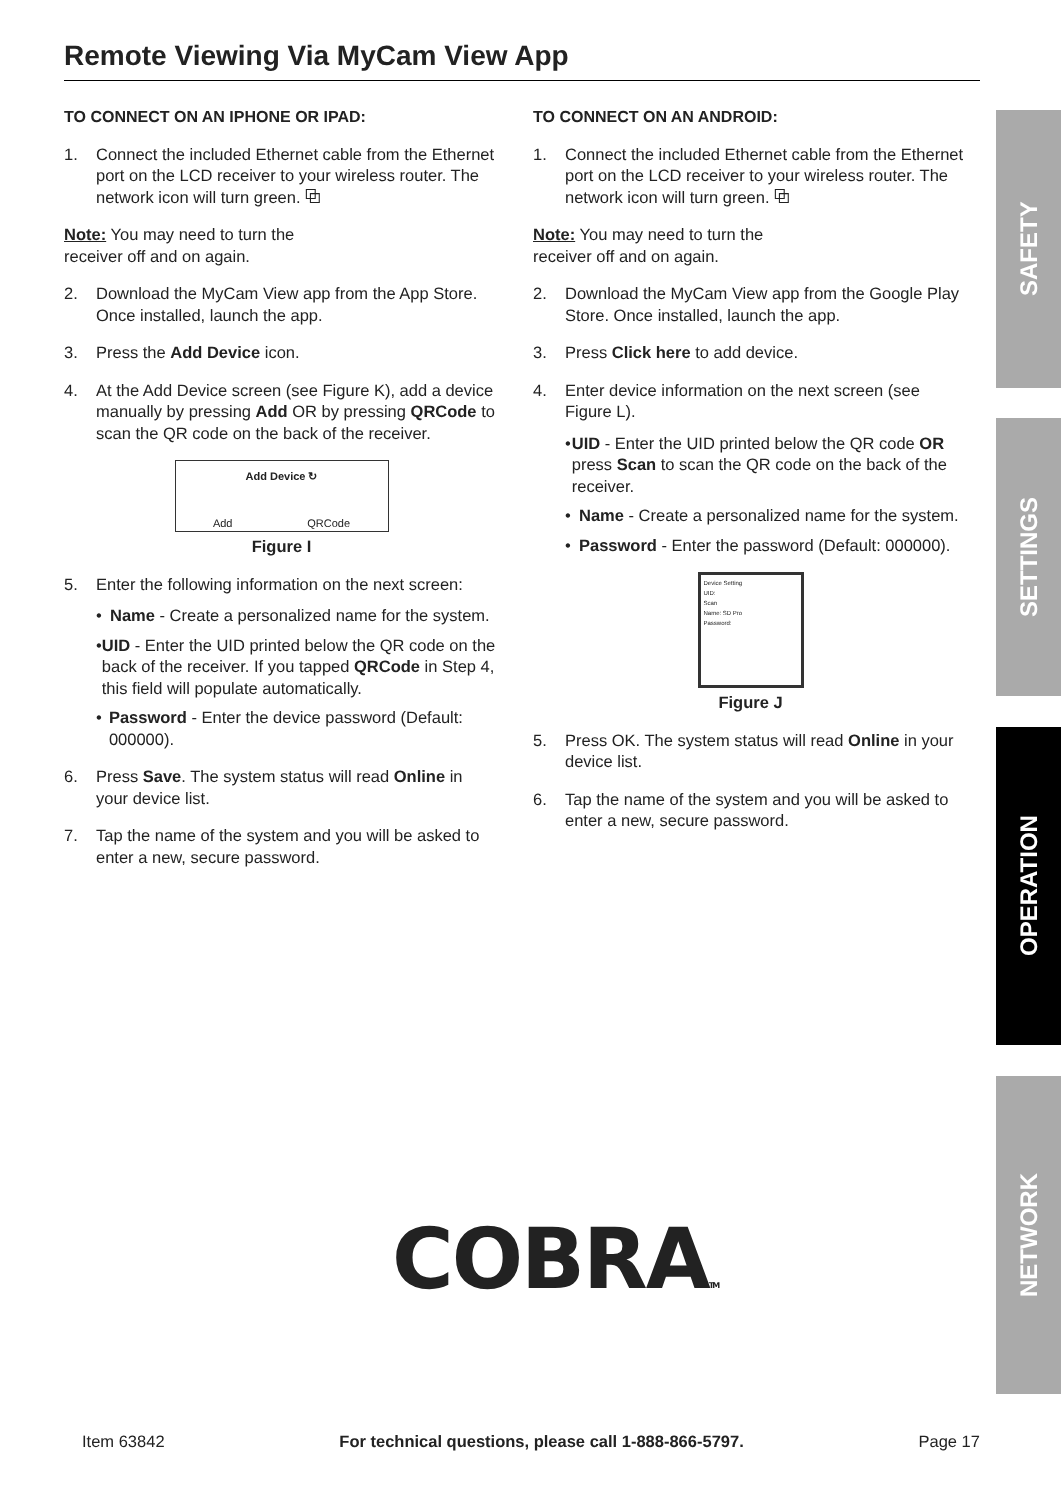Remote Viewing Via MyCam View App
TO CONNECT ON AN IPHONE OR IPAD:
1. Connect the included Ethernet cable from the Ethernet port on the LCD receiver to your wireless router. The network icon will turn green. ⧉
Note: You may need to turn the
receiver off and on again.
2. Download the MyCam View app from the App Store. Once installed, launch the app.
3. Press the Add Device icon.
4. At the Add Device screen (see Figure K), add a device manually by pressing Add OR by pressing QRCode to scan the QR code on the back of the receiver.
Add Device ↻
Add QRCode
Figure I
5. Enter the following information on the next screen:
• Name - Create a personalized name for the system.
• UID - Enter the UID printed below the QR code on the back of the receiver. If you tapped QRCode in Step 4, this field will populate automatically.
• Password - Enter the device password (Default: 000000).
6. Press Save. The system status will read Online in your device list.
7. Tap the name of the system and you will be asked to enter a new, secure password.
TO CONNECT ON AN ANDROID:
1. Connect the included Ethernet cable from the Ethernet port on the LCD receiver to your wireless router. The network icon will turn green. ⧉
Note: You may need to turn the
receiver off and on again.
2. Download the MyCam View app from the Google Play Store. Once installed, launch the app.
3. Press Click here to add device.
4. Enter device information on the next screen (see Figure L).
• UID - Enter the UID printed below the QR code OR press Scan to scan the QR code on the back of the receiver.
• Name - Create a personalized name for the system.
• Password - Enter the password (Default: 000000).
Device Setting
UID:
Scan
Name: SD Pro
Password:
Figure J
5. Press OK. The system status will read Online in your device list.
6. Tap the name of the system and you will be asked to enter a new, secure password.
SAFETY
SETTINGS
OPERATION
NETWORK
COBRATM
Item 63842 For technical questions, please call 1-888-866-5797. Page 17